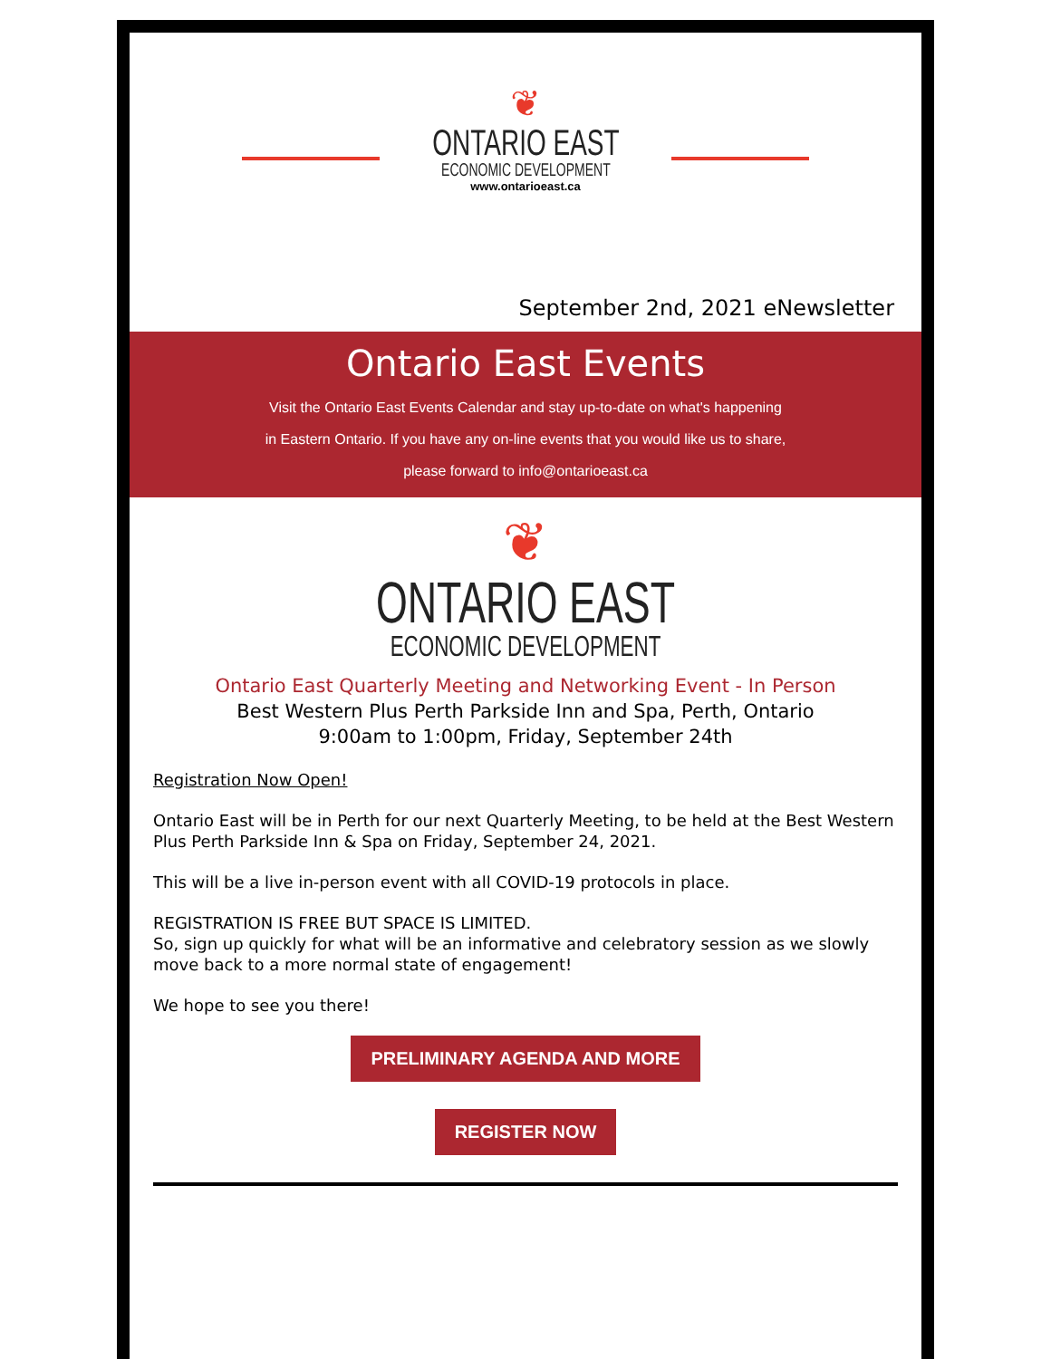❦
ONTARIO EAST
ECONOMIC DEVELOPMENT
www.ontarioeast.ca
September 2nd, 2021 eNewsletter
Ontario East Events
Visit the Ontario East Events Calendar and stay up-to-date on what's happening
in Eastern Ontario. If you have any on-line events that you would like us to share,
please forward to info@ontarioeast.ca
❦
ONTARIO EAST
ECONOMIC DEVELOPMENT
Ontario East Quarterly Meeting and Networking Event - In Person
Best Western Plus Perth Parkside Inn and Spa, Perth, Ontario
9:00am to 1:00pm, Friday, September 24th
Registration Now Open!
Ontario East will be in Perth for our next Quarterly Meeting, to be held at the Best Western Plus Perth Parkside Inn & Spa on Friday, September 24, 2021.
This will be a live in-person event with all COVID-19 protocols in place.
REGISTRATION IS FREE BUT SPACE IS LIMITED.
So, sign up quickly for what will be an informative and celebratory session as we slowly move back to a more normal state of engagement!
We hope to see you there!
PRELIMINARY AGENDA AND MORE
REGISTER NOW